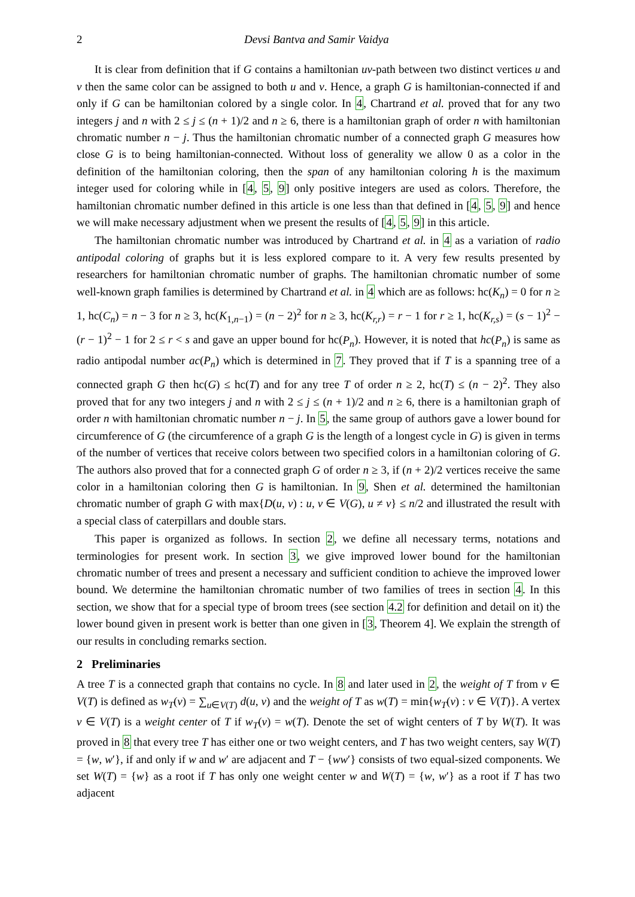2 Devsi Bantva and Samir Vaidya
It is clear from definition that if G contains a hamiltonian uv-path between two distinct vertices u and v then the same color can be assigned to both u and v. Hence, a graph G is hamiltonian-connected if and only if G can be hamiltonian colored by a single color. In 4, Chartrand et al. proved that for any two integers j and n with 2 ≤ j ≤ (n + 1)/2 and n ≥ 6, there is a hamiltonian graph of order n with hamiltonian chromatic number n − j. Thus the hamiltonian chromatic number of a connected graph G measures how close G is to being hamiltonian-connected. Without loss of generality we allow 0 as a color in the definition of the hamiltonian coloring, then the span of any hamiltonian coloring h is the maximum integer used for coloring while in [4, 5, 9] only positive integers are used as colors. Therefore, the hamiltonian chromatic number defined in this article is one less than that defined in [4, 5, 9] and hence we will make necessary adjustment when we present the results of [4, 5, 9] in this article.
The hamiltonian chromatic number was introduced by Chartrand et al. in 4 as a variation of radio antipodal coloring of graphs but it is less explored compare to it. A very few results presented by researchers for hamiltonian chromatic number of graphs. The hamiltonian chromatic number of some well-known graph families is determined by Chartrand et al. in 4 which are as follows: hc(K<sub>n</sub>) = 0 for n ≥ 1, hc(C<sub>n</sub>) = n − 3 for n ≥ 3, hc(K<sub>1,n−1</sub>) = (n − 2)<sup>2</sup> for n ≥ 3, hc(K<sub>r,r</sub>) = r − 1 for r ≥ 1, hc(K<sub>r,s</sub>) = (s − 1)<sup>2</sup> − (r − 1)<sup>2</sup> − 1 for 2 ≤ r < s and gave an upper bound for hc(P<sub>n</sub>). However, it is noted that hc(P<sub>n</sub>) is same as radio antipodal number ac(P<sub>n</sub>) which is determined in 7. They proved that if T is a spanning tree of a connected graph G then hc(G) ≤ hc(T) and for any tree T of order n ≥ 2, hc(T) ≤ (n − 2)<sup>2</sup>. They also proved that for any two integers j and n with 2 ≤ j ≤ (n + 1)/2 and n ≥ 6, there is a hamiltonian graph of order n with hamiltonian chromatic number n − j. In 5, the same group of authors gave a lower bound for circumference of G (the circumference of a graph G is the length of a longest cycle in G) is given in terms of the number of vertices that receive colors between two specified colors in a hamiltonian coloring of G. The authors also proved that for a connected graph G of order n ≥ 3, if (n + 2)/2 vertices receive the same color in a hamiltonian coloring then G is hamiltonian. In 9, Shen et al. determined the hamiltonian chromatic number of graph G with max{D(u, v) : u, v ∈ V(G), u ≠ v} ≤ n/2 and illustrated the result with a special class of caterpillars and double stars.
This paper is organized as follows. In section 2, we define all necessary terms, notations and terminologies for present work. In section 3, we give improved lower bound for the hamiltonian chromatic number of trees and present a necessary and sufficient condition to achieve the improved lower bound. We determine the hamiltonian chromatic number of two families of trees in section 4. In this section, we show that for a special type of broom trees (see section 4.2 for definition and detail on it) the lower bound given in present work is better than one given in [3, Theorem 4]. We explain the strength of our results in concluding remarks section.
2 Preliminaries
A tree T is a connected graph that contains no cycle. In 8 and later used in 2, the weight of T from v ∈ V(T) is defined as w<sub>T</sub>(v) = ∑<sub>u∈V(T)</sub> d(u, v) and the weight of T as w(T) = min{w<sub>T</sub>(v) : v ∈ V(T)}. A vertex v ∈ V(T) is a weight center of T if w<sub>T</sub>(v) = w(T). Denote the set of wight centers of T by W(T). It was proved in 8 that every tree T has either one or two weight centers, and T has two weight centers, say W(T) = {w, w′}, if and only if w and w′ are adjacent and T − {ww′} consists of two equal-sized components. We set W(T) = {w} as a root if T has only one weight center w and W(T) = {w, w′} as a root if T has two adjacent